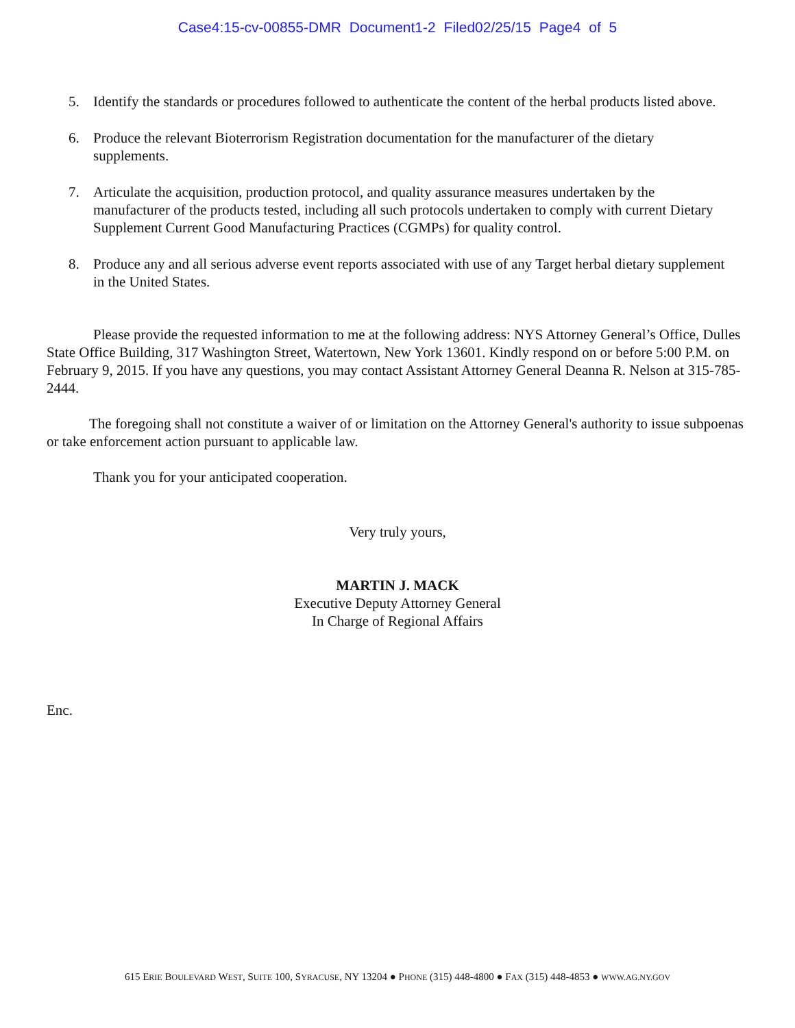Case4:15-cv-00855-DMR Document1-2 Filed02/25/15 Page4 of 5
5. Identify the standards or procedures followed to authenticate the content of the herbal products listed above.
6. Produce the relevant Bioterrorism Registration documentation for the manufacturer of the dietary supplements.
7. Articulate the acquisition, production protocol, and quality assurance measures undertaken by the manufacturer of the products tested, including all such protocols undertaken to comply with current Dietary Supplement Current Good Manufacturing Practices (CGMPs) for quality control.
8. Produce any and all serious adverse event reports associated with use of any Target herbal dietary supplement in the United States.
Please provide the requested information to me at the following address: NYS Attorney General’s Office, Dulles State Office Building, 317 Washington Street, Watertown, New York 13601. Kindly respond on or before 5:00 P.M. on February 9, 2015. If you have any questions, you may contact Assistant Attorney General Deanna R. Nelson at 315-785-2444.
The foregoing shall not constitute a waiver of or limitation on the Attorney General's authority to issue subpoenas or take enforcement action pursuant to applicable law.
Thank you for your anticipated cooperation.
Very truly yours,
MARTIN J. MACK
Executive Deputy Attorney General
In Charge of Regional Affairs
Enc.
615 ERIE BOULEVARD WEST, SUITE 100, SYRACUSE, NY 13204 ● PHONE (315) 448-4800 ● FAX (315) 448-4853 ● WWW.AG.NY.GOV